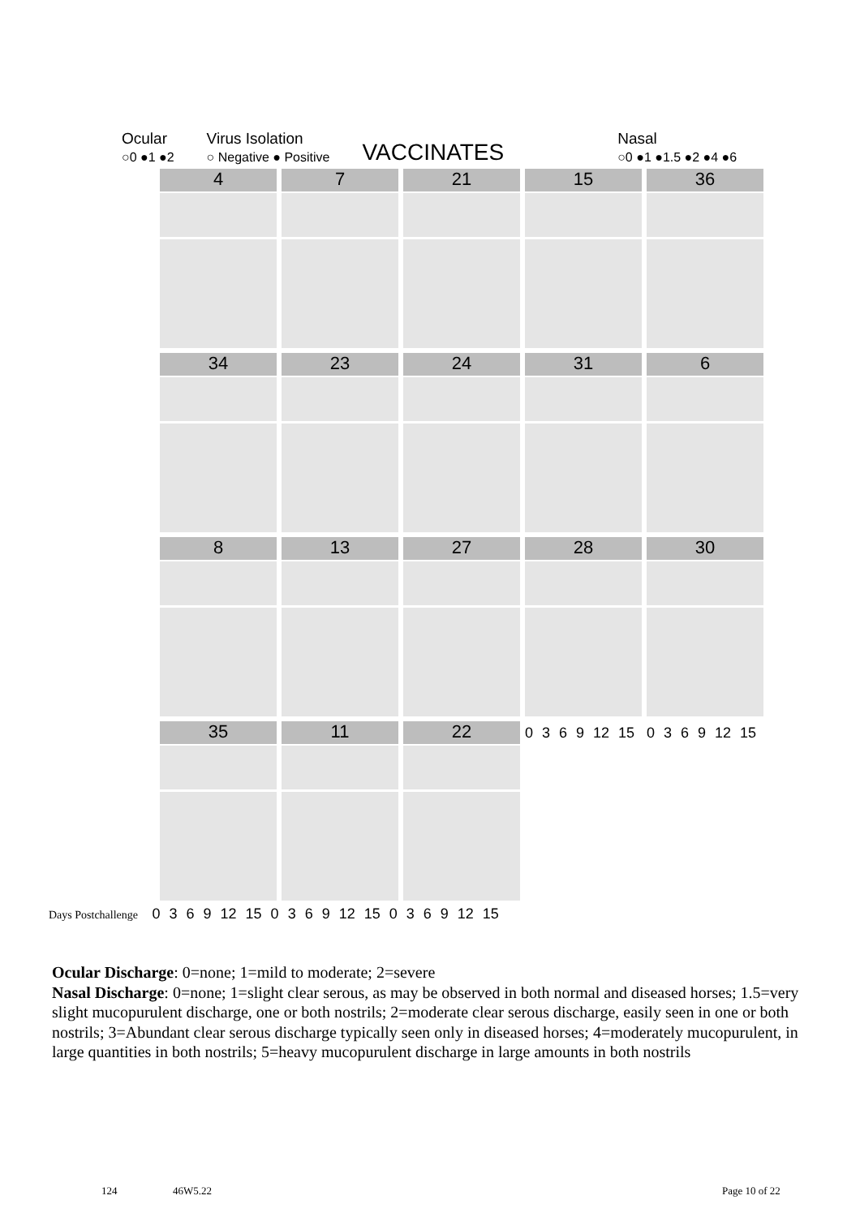Ocular
○0 ●1 ●2
Virus Isolation
○ Negative ● Positive
VACCINATES
Nasal
○0 ●1 ●1.5 ●2 ●4 ●6
4
7
21
15
36
34
23
24
31
6
8
13
27
28
30
35
11
22
0 3 6 9 12 15
0 3 6 9 12 15
Days Postchallenge 0 3 6 9 12 15 0 3 6 9 12 15 0 3 6 9 12 15
Ocular Discharge: 0=none; 1=mild to moderate; 2=severe
Nasal Discharge: 0=none; 1=slight clear serous, as may be observed in both normal and diseased horses; 1.5=very slight mucopurulent discharge, one or both nostrils; 2=moderate clear serous discharge, easily seen in one or both nostrils; 3=Abundant clear serous discharge typically seen only in diseased horses; 4=moderately mucopurulent, in large quantities in both nostrils; 5=heavy mucopurulent discharge in large amounts in both nostrils
124 46W5.22 Page 10 of 22